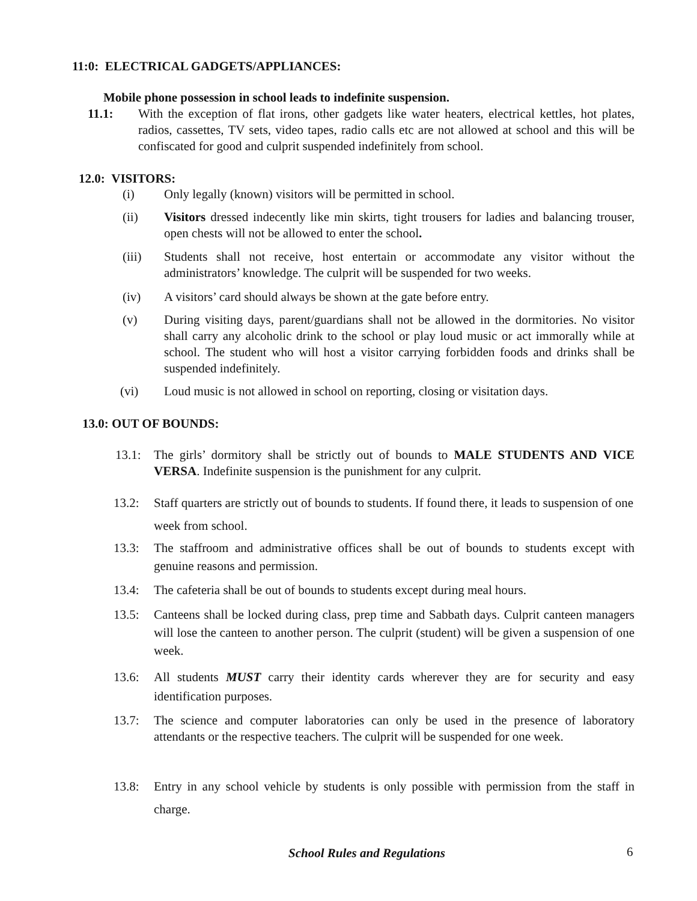11:0: ELECTRICAL GADGETS/APPLIANCES:
Mobile phone possession in school leads to indefinite suspension.
11.1: With the exception of flat irons, other gadgets like water heaters, electrical kettles, hot plates, radios, cassettes, TV sets, video tapes, radio calls etc are not allowed at school and this will be confiscated for good and culprit suspended indefinitely from school.
12.0: VISITORS:
(i) Only legally (known) visitors will be permitted in school.
(ii) Visitors dressed indecently like min skirts, tight trousers for ladies and balancing trouser, open chests will not be allowed to enter the school.
(iii) Students shall not receive, host entertain or accommodate any visitor without the administrators’ knowledge. The culprit will be suspended for two weeks.
(iv) A visitors’ card should always be shown at the gate before entry.
(v) During visiting days, parent/guardians shall not be allowed in the dormitories. No visitor shall carry any alcoholic drink to the school or play loud music or act immorally while at school. The student who will host a visitor carrying forbidden foods and drinks shall be suspended indefinitely.
(vi) Loud music is not allowed in school on reporting, closing or visitation days.
13.0: OUT OF BOUNDS:
13.1: The girls’ dormitory shall be strictly out of bounds to MALE STUDENTS AND VICE VERSA. Indefinite suspension is the punishment for any culprit.
13.2: Staff quarters are strictly out of bounds to students. If found there, it leads to suspension of one week from school.
13.3: The staffroom and administrative offices shall be out of bounds to students except with genuine reasons and permission.
13.4: The cafeteria shall be out of bounds to students except during meal hours.
13.5: Canteens shall be locked during class, prep time and Sabbath days. Culprit canteen managers will lose the canteen to another person. The culprit (student) will be given a suspension of one week.
13.6: All students MUST carry their identity cards wherever they are for security and easy identification purposes.
13.7: The science and computer laboratories can only be used in the presence of laboratory attendants or the respective teachers. The culprit will be suspended for one week.
13.8: Entry in any school vehicle by students is only possible with permission from the staff in charge.
School Rules and Regulations 6